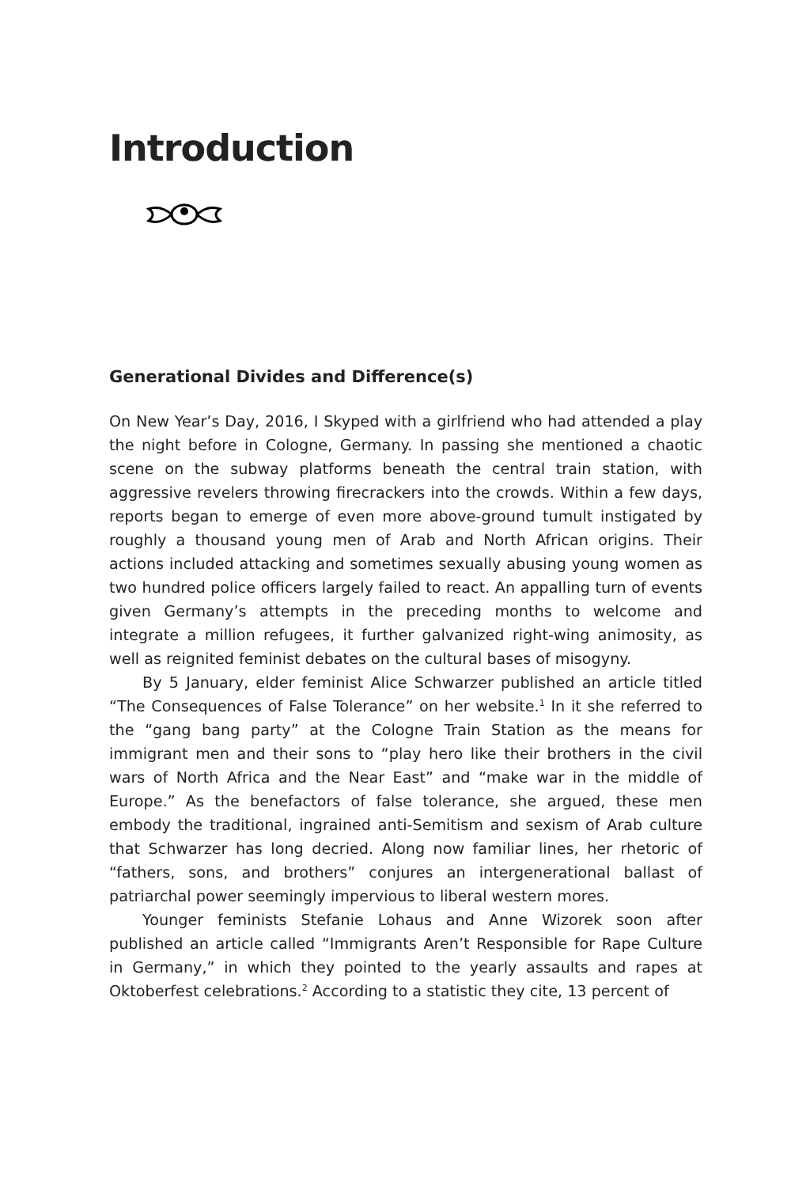Introduction
Generational Divides and Difference(s)
On New Year’s Day, 2016, I Skyped with a girlfriend who had attended a play the night before in Cologne, Germany. In passing she mentioned a chaotic scene on the subway platforms beneath the central train station, with aggressive revelers throwing firecrackers into the crowds. Within a few days, reports began to emerge of even more above-ground tumult instigated by roughly a thousand young men of Arab and North African origins. Their actions included attacking and sometimes sexually abusing young women as two hundred police officers largely failed to react. An appalling turn of events given Germany’s attempts in the preceding months to welcome and integrate a million refugees, it further galvanized right-wing animosity, as well as reignited feminist debates on the cultural bases of misogyny.
By 5 January, elder feminist Alice Schwarzer published an article titled “The Consequences of False Tolerance” on her website.<sup>1</sup> In it she referred to the “gang bang party” at the Cologne Train Station as the means for immigrant men and their sons to “play hero like their brothers in the civil wars of North Africa and the Near East” and “make war in the middle of Europe.” As the benefactors of false tolerance, she argued, these men embody the traditional, ingrained anti-Semitism and sexism of Arab culture that Schwarzer has long decried. Along now familiar lines, her rhetoric of “fathers, sons, and brothers” conjures an intergenerational ballast of patriarchal power seemingly impervious to liberal western mores.
Younger feminists Stefanie Lohaus and Anne Wizorek soon after published an article called “Immigrants Aren’t Responsible for Rape Culture in Germany,” in which they pointed to the yearly assaults and rapes at Oktoberfest celebrations.<sup>2</sup> According to a statistic they cite, 13 percent of